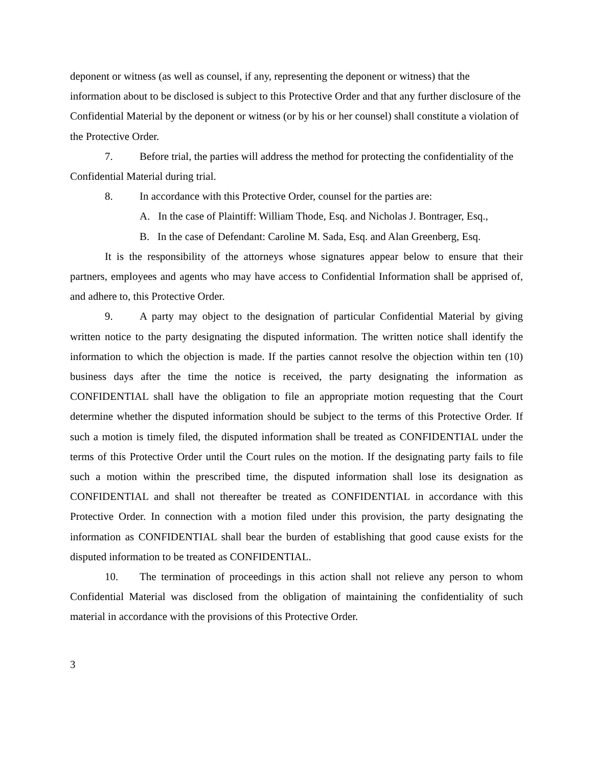deponent or witness (as well as counsel, if any, representing the deponent or witness) that the information about to be disclosed is subject to this Protective Order and that any further disclosure of the Confidential Material by the deponent or witness (or by his or her counsel) shall constitute a violation of the Protective Order.
7. Before trial, the parties will address the method for protecting the confidentiality of the Confidential Material during trial.
8. In accordance with this Protective Order, counsel for the parties are:
A. In the case of Plaintiff: William Thode, Esq. and Nicholas J. Bontrager, Esq.,
B. In the case of Defendant: Caroline M. Sada, Esq. and Alan Greenberg, Esq.
It is the responsibility of the attorneys whose signatures appear below to ensure that their partners, employees and agents who may have access to Confidential Information shall be apprised of, and adhere to, this Protective Order.
9. A party may object to the designation of particular Confidential Material by giving written notice to the party designating the disputed information. The written notice shall identify the information to which the objection is made. If the parties cannot resolve the objection within ten (10) business days after the time the notice is received, the party designating the information as CONFIDENTIAL shall have the obligation to file an appropriate motion requesting that the Court determine whether the disputed information should be subject to the terms of this Protective Order. If such a motion is timely filed, the disputed information shall be treated as CONFIDENTIAL under the terms of this Protective Order until the Court rules on the motion. If the designating party fails to file such a motion within the prescribed time, the disputed information shall lose its designation as CONFIDENTIAL and shall not thereafter be treated as CONFIDENTIAL in accordance with this Protective Order. In connection with a motion filed under this provision, the party designating the information as CONFIDENTIAL shall bear the burden of establishing that good cause exists for the disputed information to be treated as CONFIDENTIAL.
10. The termination of proceedings in this action shall not relieve any person to whom Confidential Material was disclosed from the obligation of maintaining the confidentiality of such material in accordance with the provisions of this Protective Order.
3